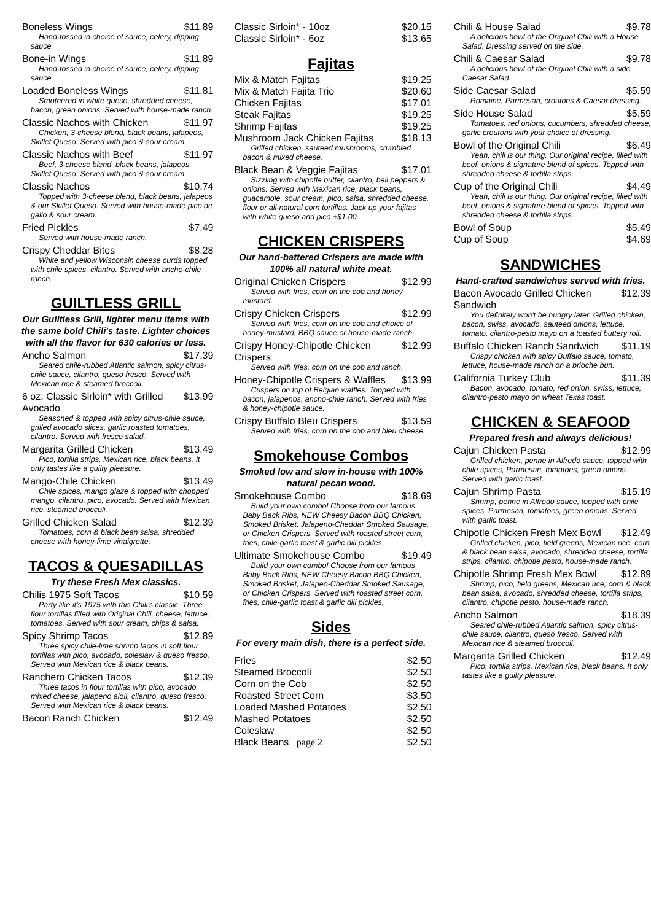Boneless Wings $11.89
Hand-tossed in choice of sauce, celery, dipping sauce.
Bone-in Wings $11.89
Hand-tossed in choice of sauce, celery, dipping sauce.
Loaded Boneless Wings $11.81
Smothered in white queso, shredded cheese, bacon, green onions. Served with house-made ranch.
Classic Nachos with Chicken $11.97
Chicken, 3-cheese blend, black beans, jalapeos, Skillet Queso. Served with pico & sour cream.
Classic Nachos with Beef $11.97
Beef, 3-cheese blend, black beans, jalapeos, Skillet Queso. Served with pico & sour cream.
Classic Nachos $10.74
Topped with 3-cheese blend, black beans, jalapeos & our Skillet Queso. Served with house-made pico de gallo & sour cream.
Fried Pickles $7.49
Served with house-made ranch.
Crispy Cheddar Bites $8.28
White and yellow Wisconsin cheese curds topped with chile spices, cilantro. Served with ancho-chile ranch.
GUILTLESS GRILL
Our Guiltless Grill, lighter menu items with the same bold Chili's taste. Lighter choices with all the flavor for 630 calories or less.
Ancho Salmon $17.39
Seared chile-rubbed Atlantic salmon, spicy citrus-chile sauce, cilantro, queso fresco. Served with Mexican rice & steamed broccoli.
6 oz. Classic Sirloin* with Grilled Avocado $13.99
Seasoned & topped with spicy citrus-chile sauce, grilled avocado slices, garlic roasted tomatoes, cilantro. Served with fresco salad.
Margarita Grilled Chicken $13.49
Pico, tortilla strips, Mexican rice, black beans. It only tastes like a guilty pleasure.
Mango-Chile Chicken $13.49
Chile spices, mango glaze & topped with chopped mango, cilantro, pico, avocado. Served with Mexican rice, steamed broccoli.
Grilled Chicken Salad $12.39
Tomatoes, corn & black bean salsa, shredded cheese with honey-lime vinaigrette.
TACOS & QUESADILLAS
Try these Fresh Mex classics.
Chilis 1975 Soft Tacos $10.59
Party like it's 1975 with this Chili's classic. Three flour tortillas filled with Original Chili, cheese, lettuce, tomatoes. Served with sour cream, chips & salsa.
Spicy Shrimp Tacos $12.89
Three spicy chile-lime shrimp tacos in soft flour tortillas with pico, avocado, coleslaw & queso fresco. Served with Mexican rice & black beans.
Ranchero Chicken Tacos $12.39
Three tacos in flour tortillas with pico, avocado, mixed cheese, jalapeno aioli, cilantro, queso fresco. Served with Mexican rice & black beans.
Bacon Ranch Chicken $12.49
Classic Sirloin* - 10oz $20.15
Classic Sirloin* - 6oz $13.65
Fajitas
Mix & Match Fajitas $19.25
Mix & Match Fajita Trio $20.60
Chicken Fajitas $17.01
Steak Fajitas $19.25
Shrimp Fajitas $19.25
Mushroom Jack Chicken Fajitas $18.13
Grilled chicken, sauteed mushrooms, crumbled bacon & mixed cheese.
Black Bean & Veggie Fajitas $17.01
Sizzling with chipotle butter, cilantro, bell peppers & onions. Served with Mexican rice, black beans, guacamole, sour cream, pico, salsa, shredded cheese, flour or all-natural corn tortillas. Jack up your fajitas with white queso and pico +$1.00.
CHICKEN CRISPERS
Our hand-battered Crispers are made with 100% all natural white meat.
Original Chicken Crispers $12.99
Served with fries, corn on the cob and honey mustard.
Crispy Chicken Crispers $12.99
Served with fries, corn on the cob and choice of honey-mustard, BBQ sauce or house-made ranch.
Crispy Honey-Chipotle Chicken Crispers $12.99
Served with fries, corn on the cob and ranch.
Honey-Chipotle Crispers & Waffles $13.99
Crispers on top of Belgian waffles. Topped with bacon, jalapenos, ancho-chile ranch. Served with fries & honey-chipotle sauce.
Crispy Buffalo Bleu Crispers $13.59
Served with fries, corn on the cob and bleu cheese.
Smokehouse Combos
Smoked low and slow in-house with 100% natural pecan wood.
Smokehouse Combo $18.69
Build your own combo! Choose from our famous Baby Back Ribs, NEW Cheesy Bacon BBQ Chicken, Smoked Brisket, Jalapeno-Cheddar Smoked Sausage, or Chicken Crispers. Served with roasted street corn, fries, chile-garlic toast & garlic dill pickles.
Ultimate Smokehouse Combo $19.49
Build your own combo! Choose from our famous Baby Back Ribs, NEW Cheesy Bacon BBQ Chicken, Smoked Brisket, Jalapeo-Cheddar Smoked Sausage, or Chicken Crispers. Served with roasted street corn, fries, chile-garlic toast & garlic dill pickles.
Sides
For every main dish, there is a perfect side.
Fries $2.50
Steamed Broccoli $2.50
Corn on the Cob $2.50
Roasted Street Corn $3.50
Loaded Mashed Potatoes $2.50
Mashed Potatoes $2.50
Coleslaw $2.50
Black Beans page 2 $2.50
Chili & House Salad $9.78
A delicious bowl of the Original Chili with a House Salad. Dressing served on the side.
Chili & Caesar Salad $9.78
A delicious bowl of the Original Chili with a side Caesar Salad.
Side Caesar Salad $5.59
Romaine, Parmesan, croutons & Caesar dressing.
Side House Salad $5.59
Tomatoes, red onions, cucumbers, shredded cheese, garlic croutons with your choice of dressing.
Bowl of the Original Chili $6.49
Yeah, chili is our thing. Our original recipe, filled with beef, onions & signature blend of spices. Topped with shredded cheese & tortilla strips.
Cup of the Original Chili $4.49
Yeah, chili is our thing. Our original recipe, filled with beef, onions & signature blend of spices. Topped with shredded cheese & tortilla strips.
Bowl of Soup $5.49
Cup of Soup $4.69
SANDWICHES
Hand-crafted sandwiches served with fries.
Bacon Avocado Grilled Chicken Sandwich $12.39
You definitely won't be hungry later. Grilled chicken, bacon, swiss, avocado, sauteed onions, lettuce, tomato, cilantro-pesto mayo on a toasted buttery roll.
Buffalo Chicken Ranch Sandwich $11.19
Crispy chicken with spicy Buffalo sauce, tomato, lettuce, house-made ranch on a brioche bun.
California Turkey Club $11.39
Bacon, avocado, tomato, red onion, swiss, lettuce, cilantro-pesto mayo on wheat Texas toast.
CHICKEN & SEAFOOD
Prepared fresh and always delicious!
Cajun Chicken Pasta $12.99
Grilled chicken, penne in Alfredo sauce, topped with chile spices, Parmesan, tomatoes, green onions. Served with garlic toast.
Cajun Shrimp Pasta $15.19
Shrimp, penne in Alfredo sauce, topped with chile spices, Parmesan, tomatoes, green onions. Served with garlic toast.
Chipotle Chicken Fresh Mex Bowl $12.49
Grilled chicken, pico, field greens, Mexican rice, corn & black bean salsa, avocado, shredded cheese, tortilla strips, cilantro, chipotle pesto, house-made ranch.
Chipotle Shrimp Fresh Mex Bowl $12.89
Shrimp, pico, field greens, Mexican rice, corn & black bean salsa, avocado, shredded cheese, tortilla strips, cilantro, chipotle pesto, house-made ranch.
Ancho Salmon $18.39
Seared chile-rubbed Atlantic salmon, spicy citrus-chile sauce, cilantro, queso fresco. Served with Mexican rice & steamed broccoli.
Margarita Grilled Chicken $12.49
Pico, tortilla strips, Mexican rice, black beans. It only tastes like a guilty pleasure.